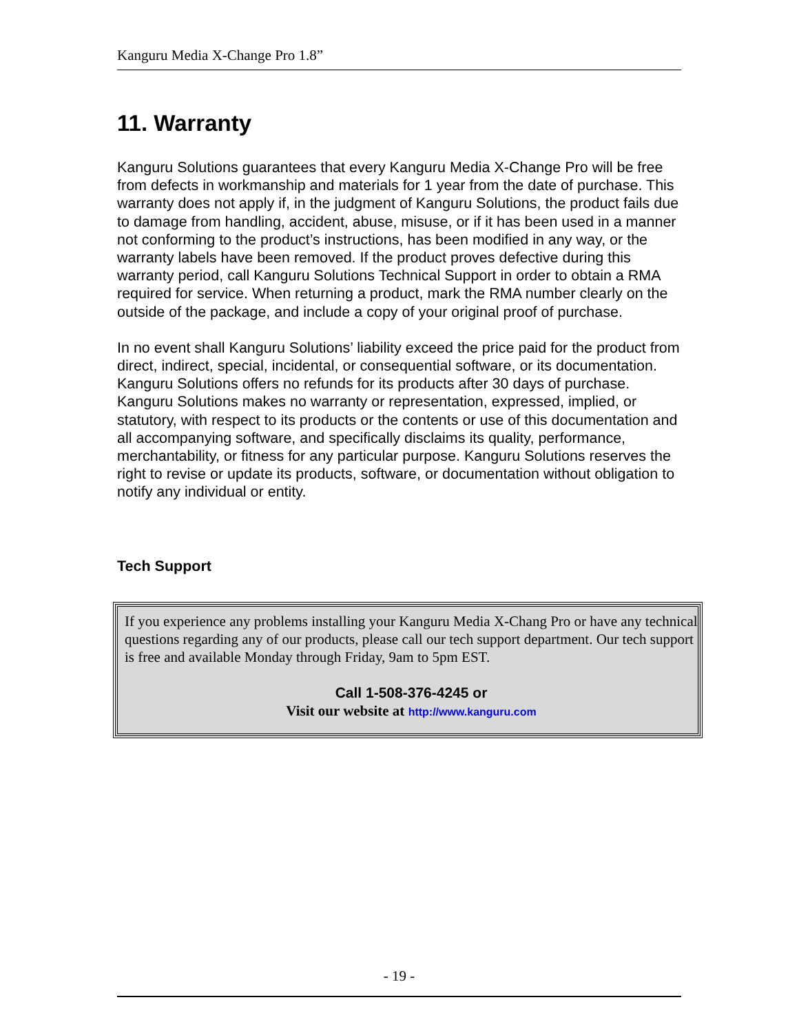Kanguru Media X-Change Pro 1.8”
11. Warranty
Kanguru Solutions guarantees that every Kanguru Media X-Change Pro will be free from defects in workmanship and materials for 1 year from the date of purchase. This warranty does not apply if, in the judgment of Kanguru Solutions, the product fails due to damage from handling, accident, abuse, misuse, or if it has been used in a manner not conforming to the product’s instructions, has been modified in any way, or the warranty labels have been removed. If the product proves defective during this warranty period, call Kanguru Solutions Technical Support in order to obtain a RMA required for service. When returning a product, mark the RMA number clearly on the outside of the package, and include a copy of your original proof of purchase.
In no event shall Kanguru Solutions’ liability exceed the price paid for the product from direct, indirect, special, incidental, or consequential software, or its documentation. Kanguru Solutions offers no refunds for its products after 30 days of purchase. Kanguru Solutions makes no warranty or representation, expressed, implied, or statutory, with respect to its products or the contents or use of this documentation and all accompanying software, and specifically disclaims its quality, performance, merchantability, or fitness for any particular purpose. Kanguru Solutions reserves the right to revise or update its products, software, or documentation without obligation to notify any individual or entity.
Tech Support
If you experience any problems installing your Kanguru Media X-Chang Pro or have any technical questions regarding any of our products, please call our tech support department. Our tech support is free and available Monday through Friday, 9am to 5pm EST.
Call 1-508-376-4245 or
Visit our website at http://www.kanguru.com
- 19 -